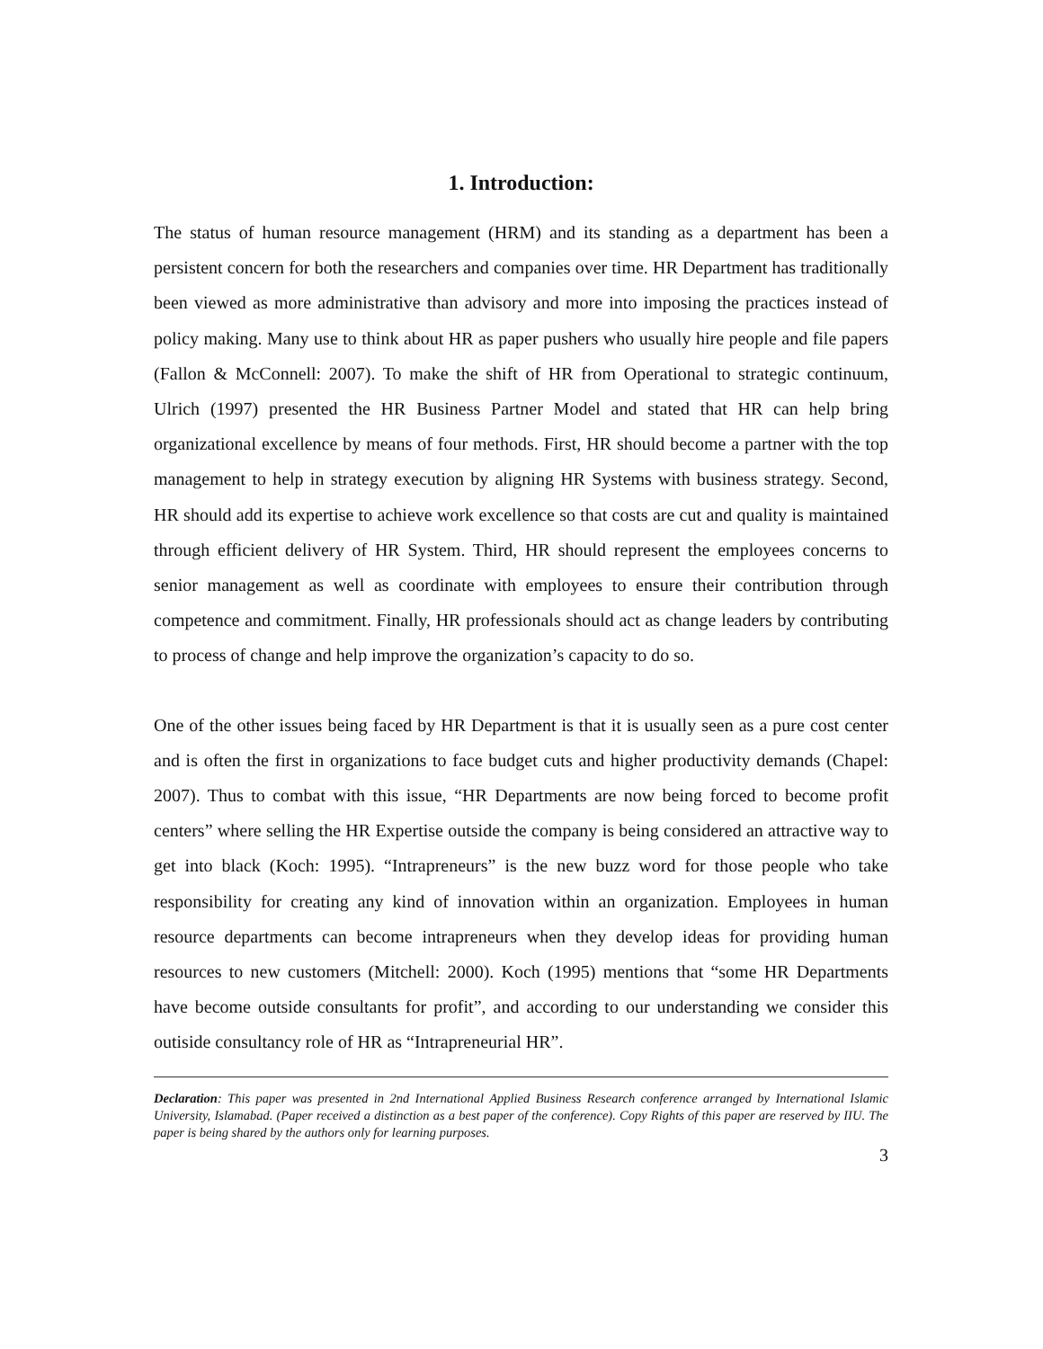1. Introduction:
The status of human resource management (HRM) and its standing as a department has been a persistent concern for both the researchers and companies over time. HR Department has traditionally been viewed as more administrative than advisory and more into imposing the practices instead of policy making. Many use to think about HR as paper pushers who usually hire people and file papers (Fallon & McConnell: 2007). To make the shift of HR from Operational to strategic continuum, Ulrich (1997) presented the HR Business Partner Model and stated that HR can help bring organizational excellence by means of four methods. First, HR should become a partner with the top management to help in strategy execution by aligning HR Systems with business strategy. Second, HR should add its expertise to achieve work excellence so that costs are cut and quality is maintained through efficient delivery of HR System. Third, HR should represent the employees concerns to senior management as well as coordinate with employees to ensure their contribution through competence and commitment. Finally, HR professionals should act as change leaders by contributing to process of change and help improve the organization’s capacity to do so.
One of the other issues being faced by HR Department is that it is usually seen as a pure cost center and is often the first in organizations to face budget cuts and higher productivity demands (Chapel: 2007). Thus to combat with this issue, “HR Departments are now being forced to become profit centers” where selling the HR Expertise outside the company is being considered an attractive way to get into black (Koch: 1995). “Intrapreneurs” is the new buzz word for those people who take responsibility for creating any kind of innovation within an organization. Employees in human resource departments can become intrapreneurs when they develop ideas for providing human resources to new customers (Mitchell: 2000). Koch (1995) mentions that “some HR Departments have become outside consultants for profit”, and according to our understanding we consider this outiside consultancy role of HR as “Intrapreneurial HR”.
Declaration: This paper was presented in 2nd International Applied Business Research conference arranged by International Islamic University, Islamabad. (Paper received a distinction as a best paper of the conference). Copy Rights of this paper are reserved by IIU. The paper is being shared by the authors only for learning purposes.
3